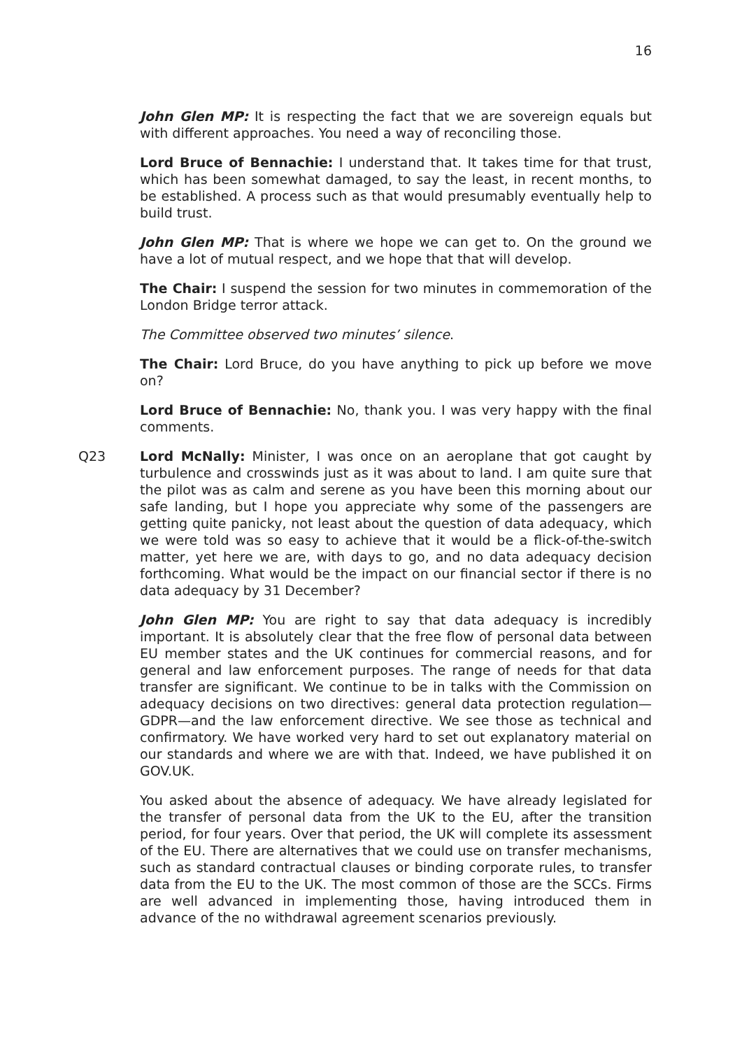16
John Glen MP: It is respecting the fact that we are sovereign equals but with different approaches. You need a way of reconciling those.
Lord Bruce of Bennachie: I understand that. It takes time for that trust, which has been somewhat damaged, to say the least, in recent months, to be established. A process such as that would presumably eventually help to build trust.
John Glen MP: That is where we hope we can get to. On the ground we have a lot of mutual respect, and we hope that that will develop.
The Chair: I suspend the session for two minutes in commemoration of the London Bridge terror attack.
The Committee observed two minutes’ silence.
The Chair: Lord Bruce, do you have anything to pick up before we move on?
Lord Bruce of Bennachie: No, thank you. I was very happy with the final comments.
Q23 Lord McNally: Minister, I was once on an aeroplane that got caught by turbulence and crosswinds just as it was about to land. I am quite sure that the pilot was as calm and serene as you have been this morning about our safe landing, but I hope you appreciate why some of the passengers are getting quite panicky, not least about the question of data adequacy, which we were told was so easy to achieve that it would be a flick-of-the-switch matter, yet here we are, with days to go, and no data adequacy decision forthcoming. What would be the impact on our financial sector if there is no data adequacy by 31 December?
John Glen MP: You are right to say that data adequacy is incredibly important. It is absolutely clear that the free flow of personal data between EU member states and the UK continues for commercial reasons, and for general and law enforcement purposes. The range of needs for that data transfer are significant. We continue to be in talks with the Commission on adequacy decisions on two directives: general data protection regulation—GDPR—and the law enforcement directive. We see those as technical and confirmatory. We have worked very hard to set out explanatory material on our standards and where we are with that. Indeed, we have published it on GOV.UK.
You asked about the absence of adequacy. We have already legislated for the transfer of personal data from the UK to the EU, after the transition period, for four years. Over that period, the UK will complete its assessment of the EU. There are alternatives that we could use on transfer mechanisms, such as standard contractual clauses or binding corporate rules, to transfer data from the EU to the UK. The most common of those are the SCCs. Firms are well advanced in implementing those, having introduced them in advance of the no withdrawal agreement scenarios previously.